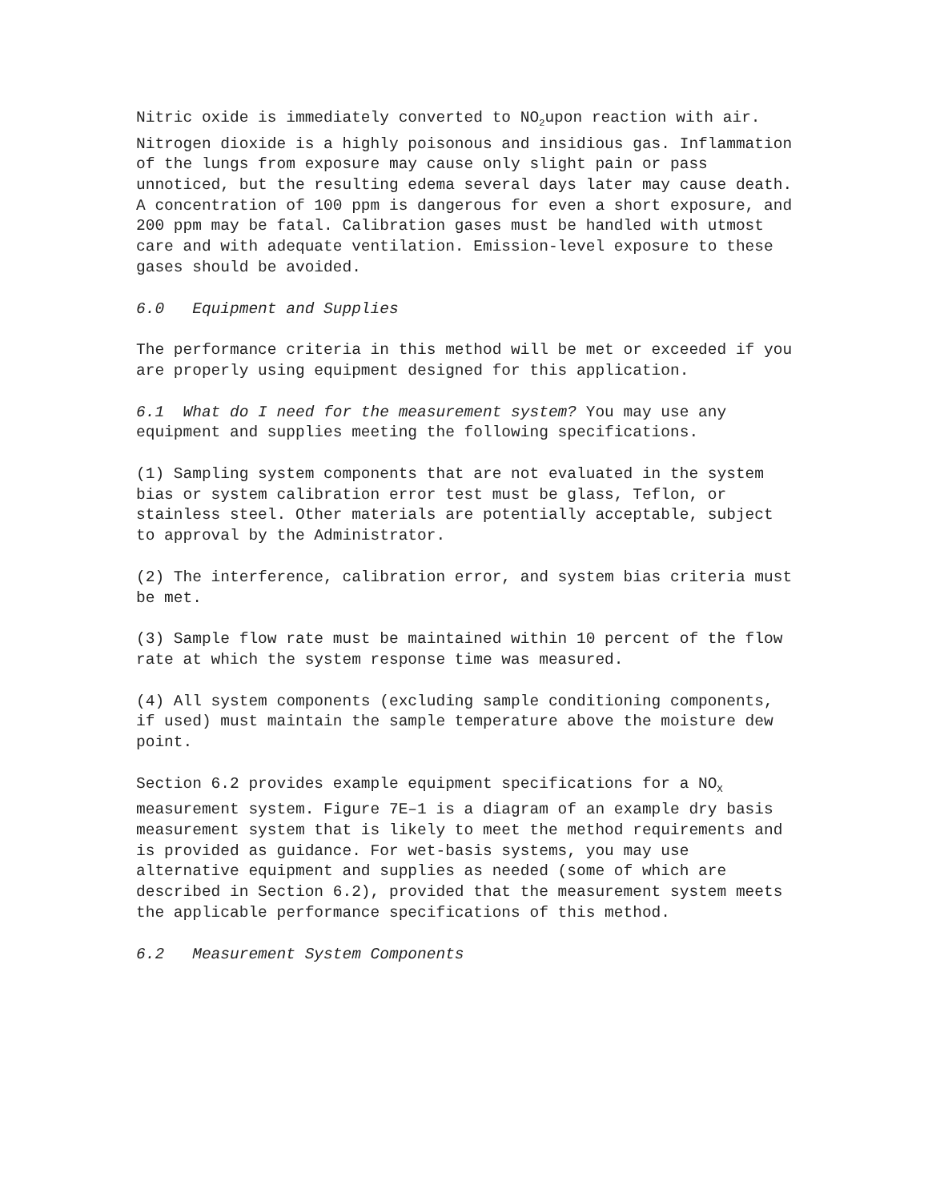Nitric oxide is immediately converted to NO<sub>2</sub>upon reaction with air. Nitrogen dioxide is a highly poisonous and insidious gas. Inflammation of the lungs from exposure may cause only slight pain or pass unnoticed, but the resulting edema several days later may cause death. A concentration of 100 ppm is dangerous for even a short exposure, and 200 ppm may be fatal. Calibration gases must be handled with utmost care and with adequate ventilation. Emission-level exposure to these gases should be avoided.
6.0 Equipment and Supplies
The performance criteria in this method will be met or exceeded if you are properly using equipment designed for this application.
6.1 What do I need for the measurement system? You may use any equipment and supplies meeting the following specifications.
(1) Sampling system components that are not evaluated in the system bias or system calibration error test must be glass, Teflon, or stainless steel. Other materials are potentially acceptable, subject to approval by the Administrator.
(2) The interference, calibration error, and system bias criteria must be met.
(3) Sample flow rate must be maintained within 10 percent of the flow rate at which the system response time was measured.
(4) All system components (excluding sample conditioning components, if used) must maintain the sample temperature above the moisture dew point.
Section 6.2 provides example equipment specifications for a NO<sub>X</sub> measurement system. Figure 7E–1 is a diagram of an example dry basis measurement system that is likely to meet the method requirements and is provided as guidance. For wet-basis systems, you may use alternative equipment and supplies as needed (some of which are described in Section 6.2), provided that the measurement system meets the applicable performance specifications of this method.
6.2 Measurement System Components